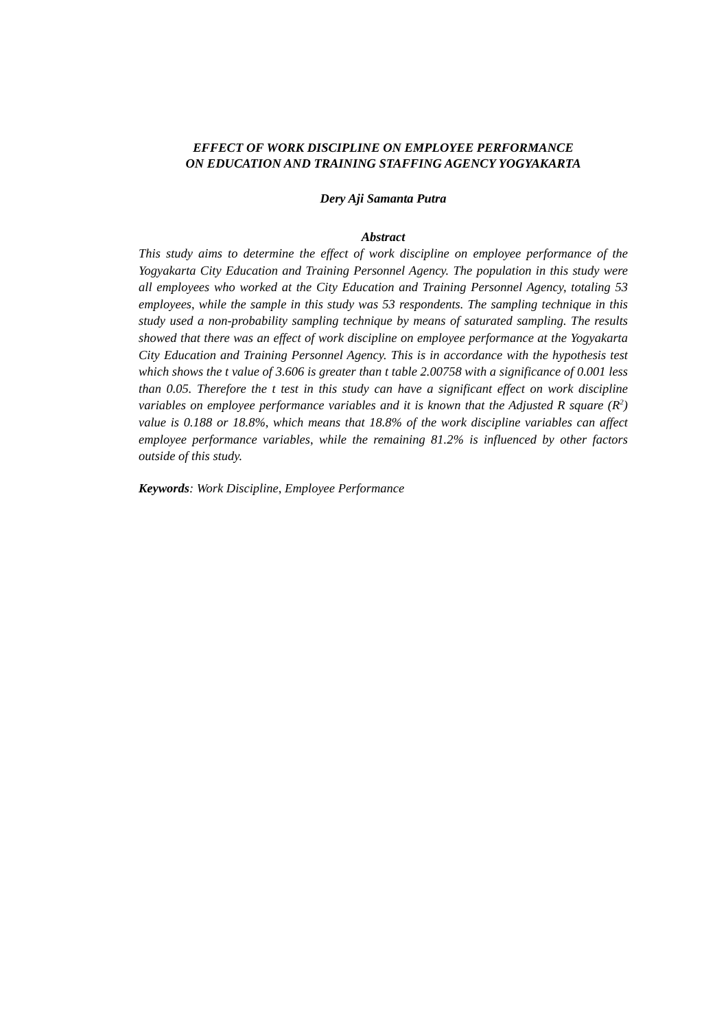EFFECT OF WORK DISCIPLINE ON EMPLOYEE PERFORMANCE
ON EDUCATION AND TRAINING STAFFING AGENCY YOGYAKARTA
Dery Aji Samanta Putra
Abstract
This study aims to determine the effect of work discipline on employee performance of the Yogyakarta City Education and Training Personnel Agency. The population in this study were all employees who worked at the City Education and Training Personnel Agency, totaling 53 employees, while the sample in this study was 53 respondents. The sampling technique in this study used a non-probability sampling technique by means of saturated sampling. The results showed that there was an effect of work discipline on employee performance at the Yogyakarta City Education and Training Personnel Agency. This is in accordance with the hypothesis test which shows the t value of 3.606 is greater than t table 2.00758 with a significance of 0.001 less than 0.05. Therefore the t test in this study can have a significant effect on work discipline variables on employee performance variables and it is known that the Adjusted R square (R<sup>2</sup>) value is 0.188 or 18.8%, which means that 18.8% of the work discipline variables can affect employee performance variables, while the remaining 81.2% is influenced by other factors outside of this study.
Keywords: Work Discipline, Employee Performance